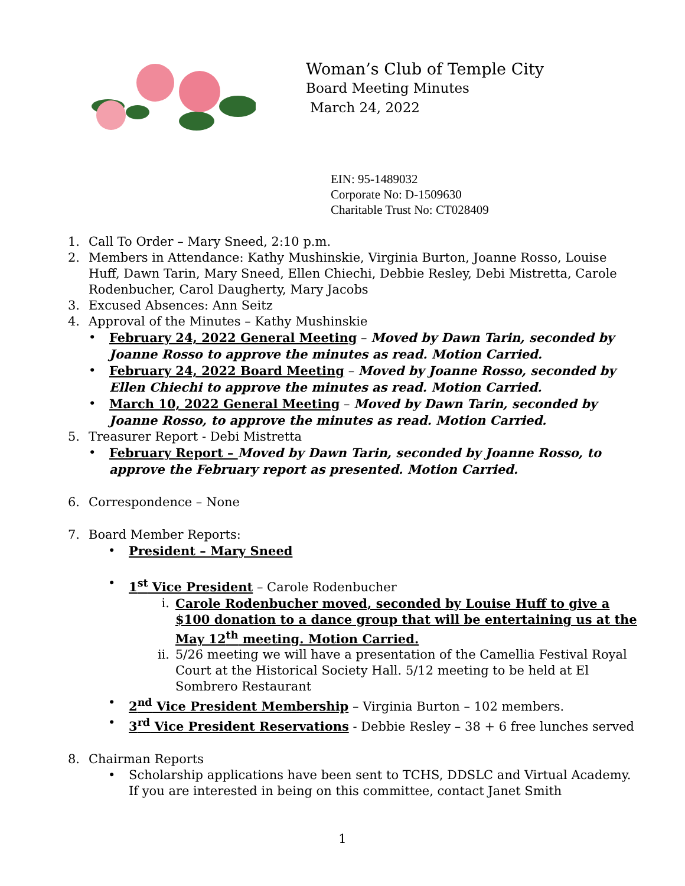Woman’s Club of Temple City
Board Meeting Minutes
March 24, 2022
EIN: 95-1489032
Corporate No: D-1509630
Charitable Trust No: CT028409
1. Call To Order – Mary Sneed, 2:10 p.m.
2. Members in Attendance: Kathy Mushinskie, Virginia Burton, Joanne Rosso, Louise Huff, Dawn Tarin, Mary Sneed, Ellen Chiechi, Debbie Resley, Debi Mistretta, Carole Rodenbucher, Carol Daugherty, Mary Jacobs
3. Excused Absences: Ann Seitz
4. Approval of the Minutes – Kathy Mushinskie
• February 24, 2022 General Meeting – Moved by Dawn Tarin, seconded by Joanne Rosso to approve the minutes as read. Motion Carried.
• February 24, 2022 Board Meeting – Moved by Joanne Rosso, seconded by Ellen Chiechi to approve the minutes as read. Motion Carried.
• March 10, 2022 General Meeting – Moved by Dawn Tarin, seconded by Joanne Rosso, to approve the minutes as read. Motion Carried.
5. Treasurer Report - Debi Mistretta
• February Report – Moved by Dawn Tarin, seconded by Joanne Rosso, to approve the February report as presented. Motion Carried.
6. Correspondence – None
7. Board Member Reports:
• President – Mary Sneed
• 1<sup>st</sup> Vice President – Carole Rodenbucher
i. Carole Rodenbucher moved, seconded by Louise Huff to give a $100 donation to a dance group that will be entertaining us at the May 12<sup>th</sup> meeting. Motion Carried.
ii. 5/26 meeting we will have a presentation of the Camellia Festival Royal Court at the Historical Society Hall. 5/12 meeting to be held at El Sombrero Restaurant
• 2<sup>nd</sup> Vice President Membership – Virginia Burton – 102 members.
• 3<sup>rd</sup> Vice President Reservations - Debbie Resley – 38 + 6 free lunches served
8. Chairman Reports
• Scholarship applications have been sent to TCHS, DDSLC and Virtual Academy. If you are interested in being on this committee, contact Janet Smith
1